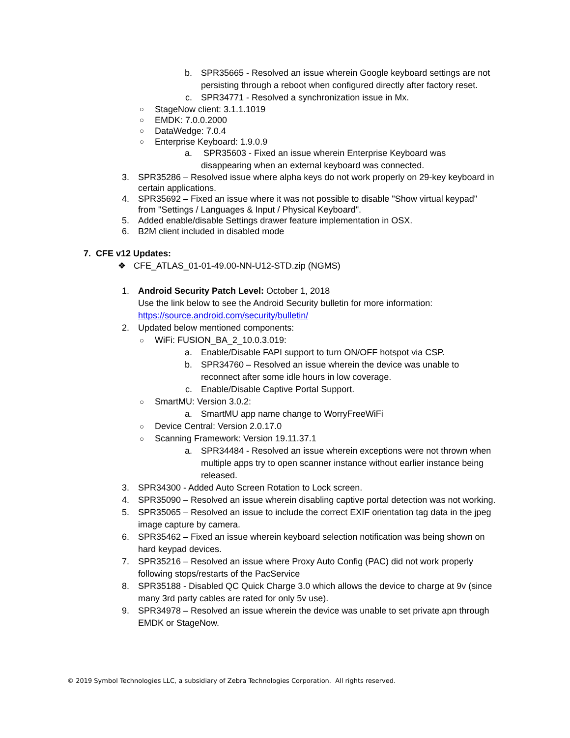b. SPR35665 - Resolved an issue wherein Google keyboard settings are not persisting through a reboot when configured directly after factory reset.
c. SPR34771 - Resolved a synchronization issue in Mx.
○ StageNow client: 3.1.1.1019
○ EMDK: 7.0.0.2000
○ DataWedge: 7.0.4
○ Enterprise Keyboard: 1.9.0.9
a. SPR35603 - Fixed an issue wherein Enterprise Keyboard was disappearing when an external keyboard was connected.
3. SPR35286 – Resolved issue where alpha keys do not work properly on 29-key keyboard in certain applications.
4. SPR35692 – Fixed an issue where it was not possible to disable "Show virtual keypad" from "Settings / Languages & Input / Physical Keyboard".
5. Added enable/disable Settings drawer feature implementation in OSX.
6. B2M client included in disabled mode
7. CFE v12 Updates:
❖ CFE_ATLAS_01-01-49.00-NN-U12-STD.zip (NGMS)
1. Android Security Patch Level: October 1, 2018
Use the link below to see the Android Security bulletin for more information:
https://source.android.com/security/bulletin/
2. Updated below mentioned components:
○ WiFi: FUSION_BA_2_10.0.3.019:
a. Enable/Disable FAPI support to turn ON/OFF hotspot via CSP.
b. SPR34760 – Resolved an issue wherein the device was unable to reconnect after some idle hours in low coverage.
c. Enable/Disable Captive Portal Support.
○ SmartMU: Version 3.0.2:
a. SmartMU app name change to WorryFreeWiFi
○ Device Central: Version 2.0.17.0
○ Scanning Framework: Version 19.11.37.1
a. SPR34484 - Resolved an issue wherein exceptions were not thrown when multiple apps try to open scanner instance without earlier instance being released.
3. SPR34300 - Added Auto Screen Rotation to Lock screen.
4. SPR35090 – Resolved an issue wherein disabling captive portal detection was not working.
5. SPR35065 – Resolved an issue to include the correct EXIF orientation tag data in the jpeg image capture by camera.
6. SPR35462 – Fixed an issue wherein keyboard selection notification was being shown on hard keypad devices.
7. SPR35216 – Resolved an issue where Proxy Auto Config (PAC) did not work properly following stops/restarts of the PacService
8. SPR35188 - Disabled QC Quick Charge 3.0 which allows the device to charge at 9v (since many 3rd party cables are rated for only 5v use).
9. SPR34978 – Resolved an issue wherein the device was unable to set private apn through EMDK or StageNow.
© 2019 Symbol Technologies LLC, a subsidiary of Zebra Technologies Corporation. All rights reserved.